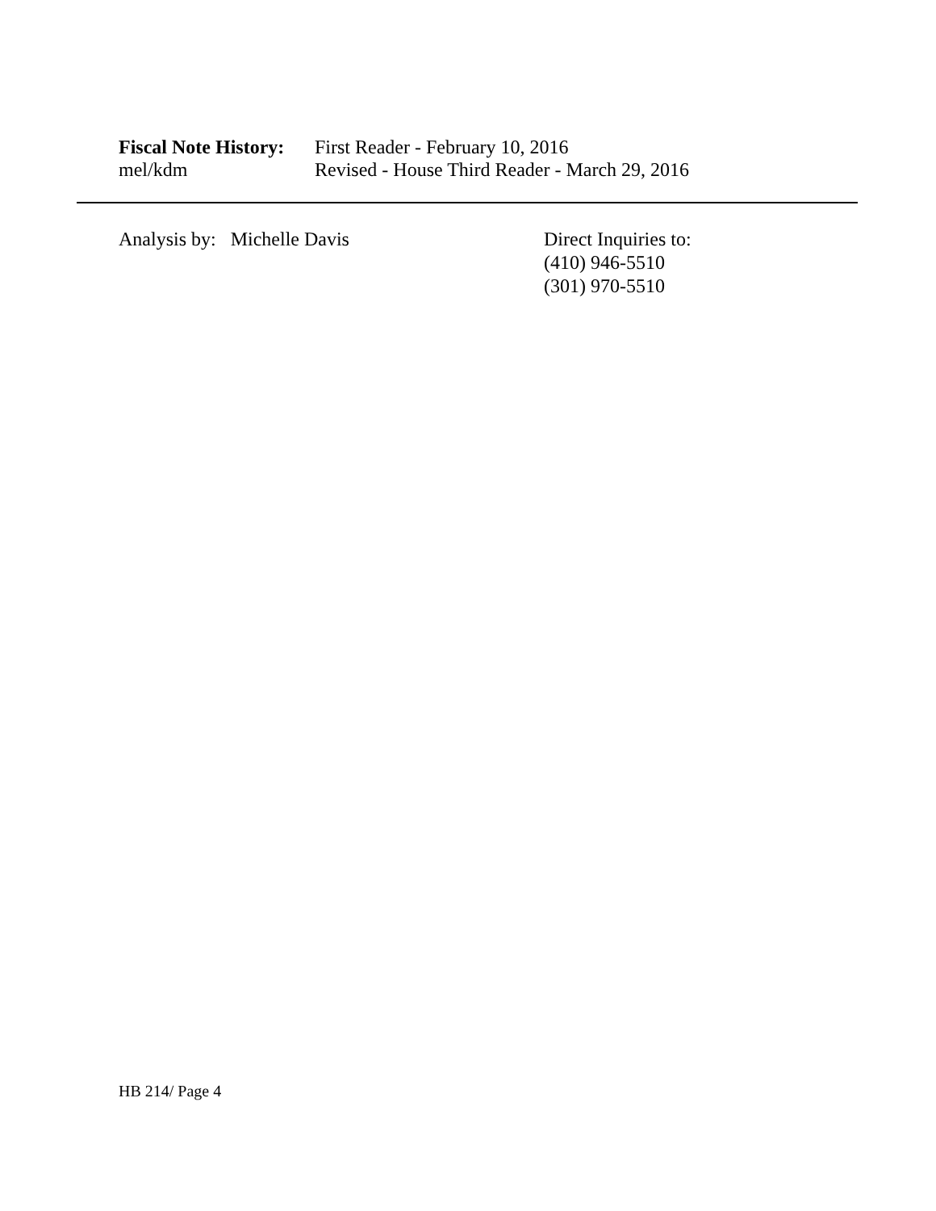Fiscal Note History:
First Reader - February 10, 2016
mel/kdm Revised - House Third Reader - March 29, 2016
Analysis by: Michelle Davis Direct Inquiries to:
(410) 946-5510
(301) 970-5510
HB 214/ Page 4